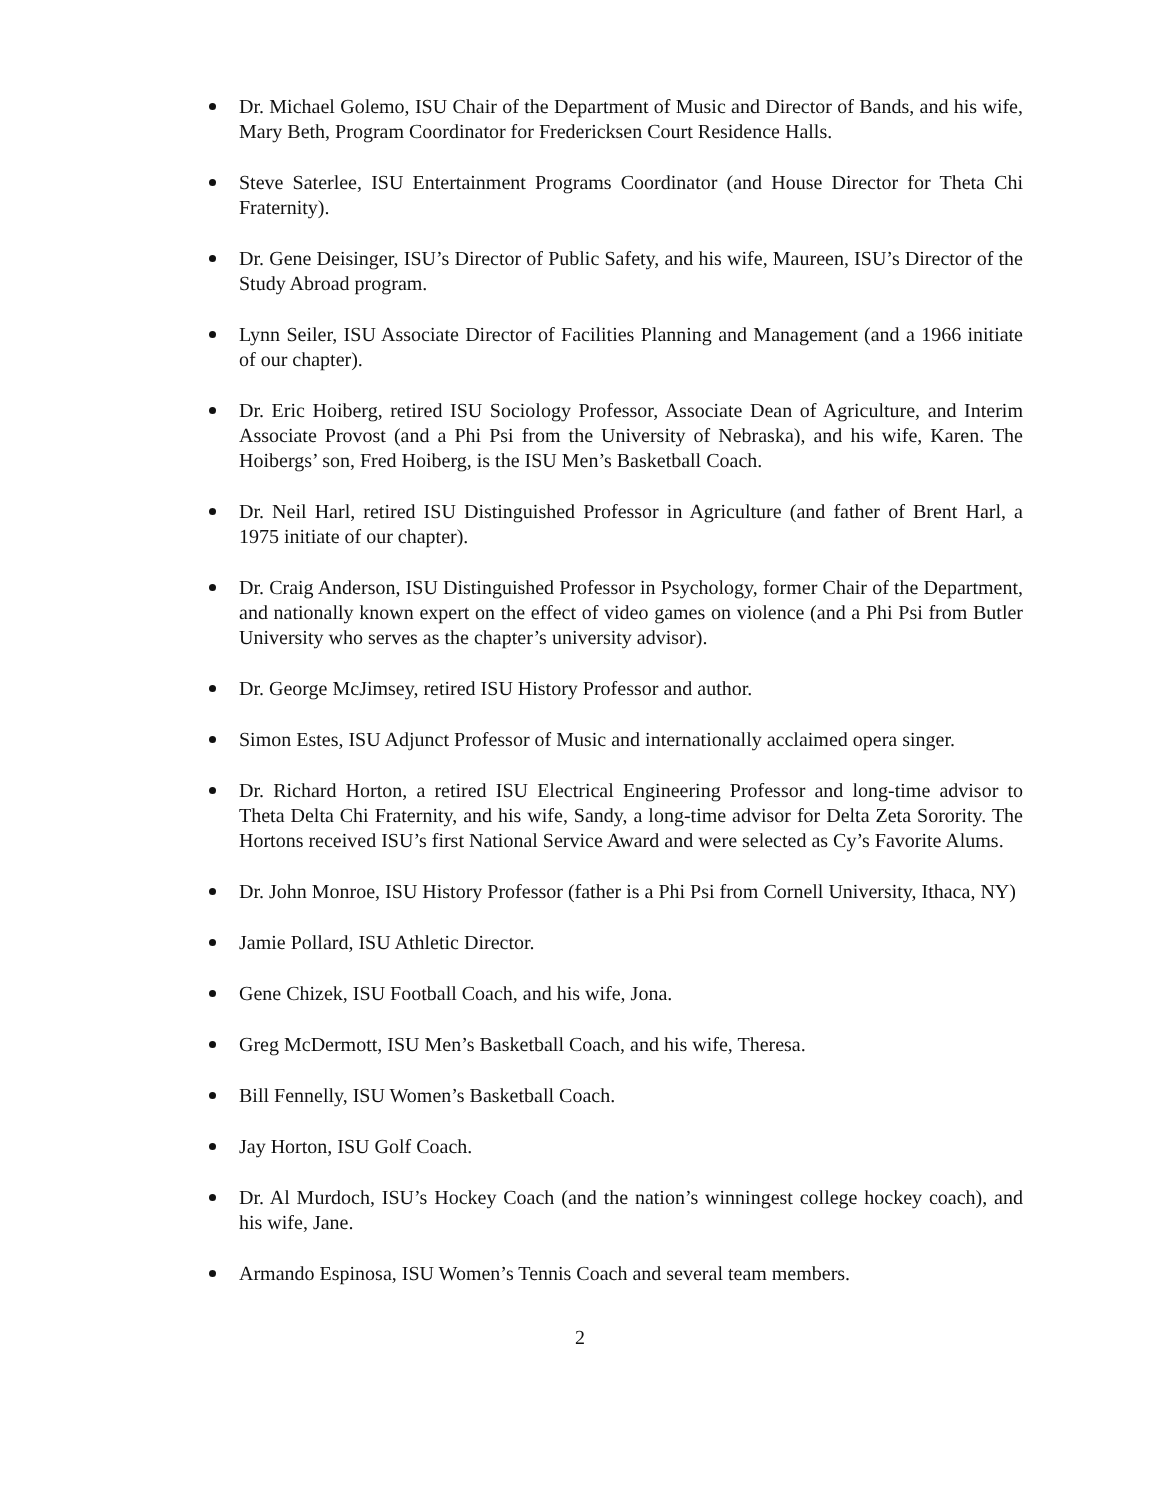Dr. Michael Golemo, ISU Chair of the Department of Music and Director of Bands, and his wife, Mary Beth, Program Coordinator for Fredericksen Court Residence Halls.
Steve Saterlee, ISU Entertainment Programs Coordinator (and House Director for Theta Chi Fraternity).
Dr. Gene Deisinger, ISU’s Director of Public Safety, and his wife, Maureen, ISU’s Director of the Study Abroad program.
Lynn Seiler, ISU Associate Director of Facilities Planning and Management (and a 1966 initiate of our chapter).
Dr. Eric Hoiberg, retired ISU Sociology Professor, Associate Dean of Agriculture, and Interim Associate Provost (and a Phi Psi from the University of Nebraska), and his wife, Karen. The Hoibergs’ son, Fred Hoiberg, is the ISU Men’s Basketball Coach.
Dr. Neil Harl, retired ISU Distinguished Professor in Agriculture (and father of Brent Harl, a 1975 initiate of our chapter).
Dr. Craig Anderson, ISU Distinguished Professor in Psychology, former Chair of the Department, and nationally known expert on the effect of video games on violence (and a Phi Psi from Butler University who serves as the chapter’s university advisor).
Dr. George McJimsey, retired ISU History Professor and author.
Simon Estes, ISU Adjunct Professor of Music and internationally acclaimed opera singer.
Dr. Richard Horton, a retired ISU Electrical Engineering Professor and long-time advisor to Theta Delta Chi Fraternity, and his wife, Sandy, a long-time advisor for Delta Zeta Sorority. The Hortons received ISU’s first National Service Award and were selected as Cy’s Favorite Alums.
Dr. John Monroe, ISU History Professor (father is a Phi Psi from Cornell University, Ithaca, NY)
Jamie Pollard, ISU Athletic Director.
Gene Chizek, ISU Football Coach, and his wife, Jona.
Greg McDermott, ISU Men’s Basketball Coach, and his wife, Theresa.
Bill Fennelly, ISU Women’s Basketball Coach.
Jay Horton, ISU Golf Coach.
Dr. Al Murdoch, ISU’s Hockey Coach (and the nation’s winningest college hockey coach), and his wife, Jane.
Armando Espinosa, ISU Women’s Tennis Coach and several team members.
2